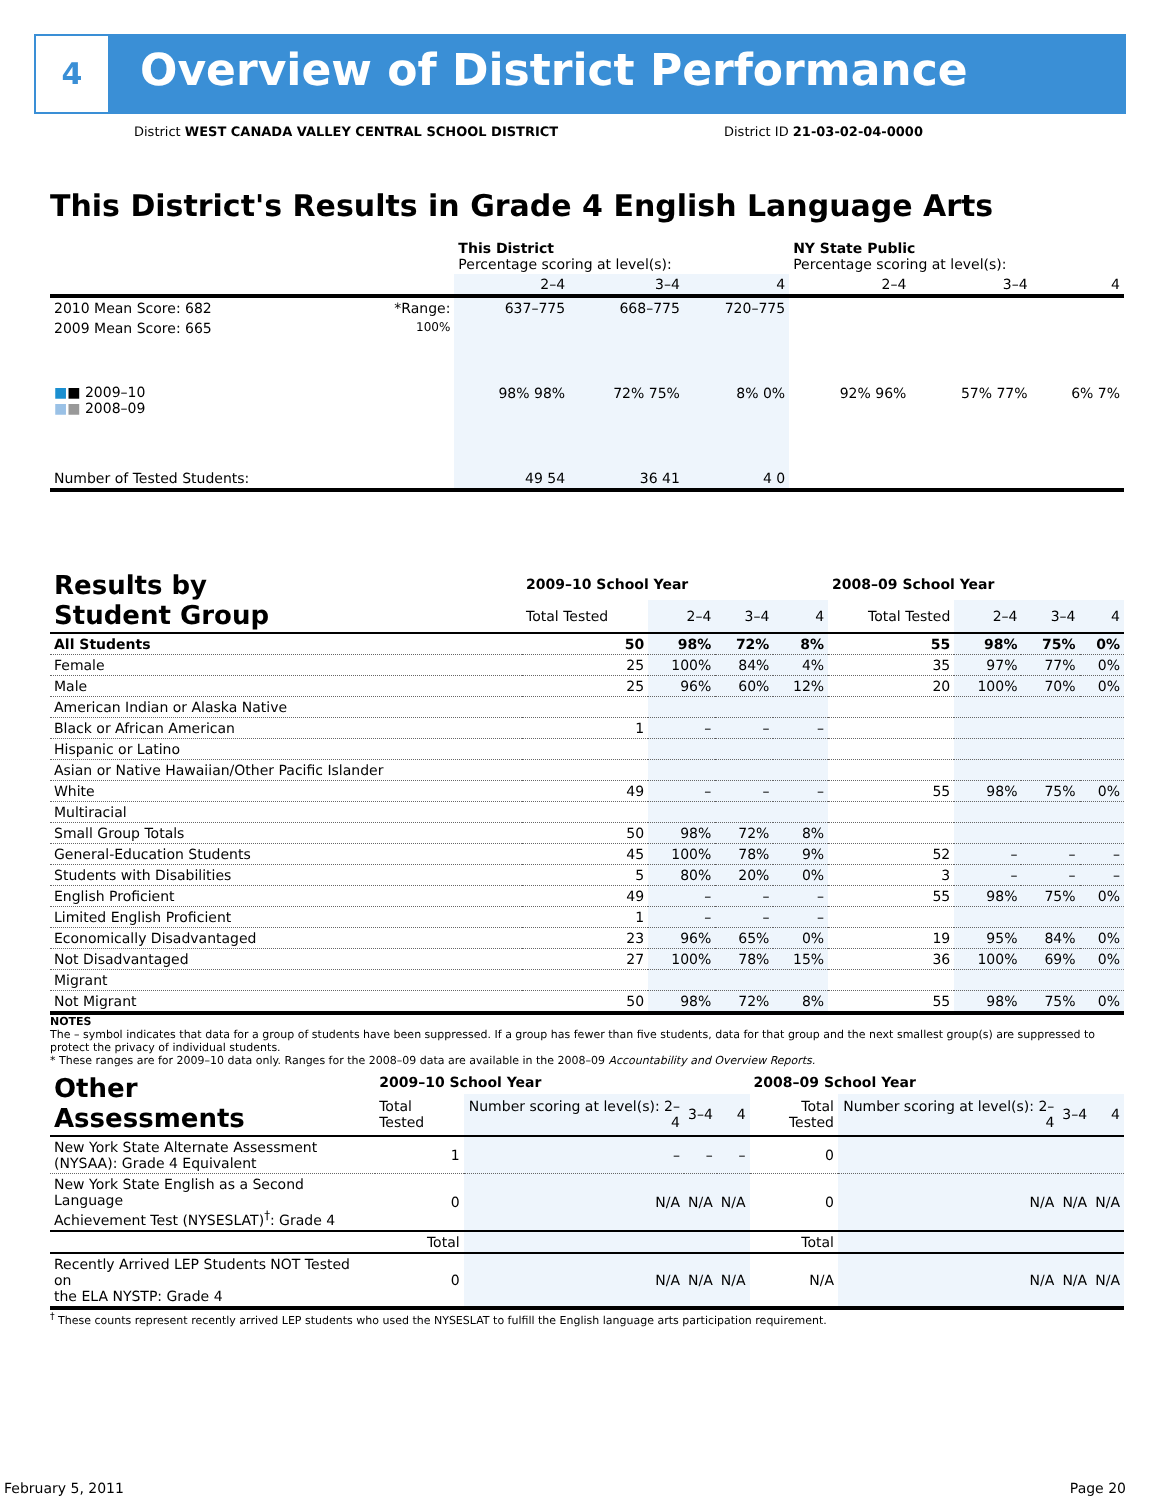4
Overview of District Performance
District WEST CANADA VALLEY CENTRAL SCHOOL DISTRICT
District ID 21-03-02-04-0000
This District's Results in Grade 4 English Language Arts
| | | This District Percentage scoring at level(s): | | | NY State Public Percentage scoring at level(s): | | |
| --- | --- | --- | --- | --- | --- | --- | --- |
| | | 2–4 | 3–4 | 4 | 2–4 | 3–4 | 4 |
| 2010 Mean Score: 682 | *Range: | 637–775 | 668–775 | 720–775 | | | |
| 2009 Mean Score: 665 ■ ■ 2009–10 ■ ■ 2008–09 | 100% | 98% 98% | 72% 75% | 8% 0% | 92% 96% | 57% 77% | 6% 7% |
| Number of Tested Students: | | 49 54 | 36 41 | 4 0 | | | |
| Results by Student Group | 2009–10 School Year | | | | 2008–09 School Year | | | |
| --- | --- | --- | --- | --- | --- | --- | --- | --- |
| | Total Tested | 2–4 | 3–4 | 4 | Total Tested | 2–4 | 3–4 | 4 |
| All Students | 50 | 98% | 72% | 8% | 55 | 98% | 75% | 0% |
| Female | 25 | 100% | 84% | 4% | 35 | 97% | 77% | 0% |
| Male | 25 | 96% | 60% | 12% | 20 | 100% | 70% | 0% |
| American Indian or Alaska Native | | | | | | | | |
| Black or African American | 1 | – | – | – | | | | |
| Hispanic or Latino | | | | | | | | |
| Asian or Native Hawaiian/Other Pacific Islander | | | | | | | | |
| White | 49 | – | – | – | 55 | 98% | 75% | 0% |
| Multiracial | | | | | | | | |
| Small Group Totals | 50 | 98% | 72% | 8% | | | | |
| General-Education Students | 45 | 100% | 78% | 9% | 52 | – | – | – |
| Students with Disabilities | 5 | 80% | 20% | 0% | 3 | – | – | – |
| English Proficient | 49 | – | – | – | 55 | 98% | 75% | 0% |
| Limited English Proficient | 1 | – | – | – | | | | |
| Economically Disadvantaged | 23 | 96% | 65% | 0% | 19 | 95% | 84% | 0% |
| Not Disadvantaged | 27 | 100% | 78% | 15% | 36 | 100% | 69% | 0% |
| Migrant | | | | | | | | |
| Not Migrant | 50 | 98% | 72% | 8% | 55 | 98% | 75% | 0% |
NOTES
The – symbol indicates that data for a group of students have been suppressed. If a group has fewer than five students, data for that group and the next smallest group(s) are suppressed to protect the privacy of individual students.
* These ranges are for 2009–10 data only. Ranges for the 2008–09 data are available in the 2008–09 Accountability and Overview Reports.
| Other Assessments | 2009–10 School Year | | | | 2008–09 School Year | | | |
| --- | --- | --- | --- | --- | --- | --- | --- | --- |
| | Total Tested | Number scoring at level(s): 2–4 | 3–4 | 4 | Total Tested | Number scoring at level(s): 2–4 | 3–4 | 4 |
| New York State Alternate Assessment (NYSAA): Grade 4 Equivalent | 1 | – | – | – | 0 | | | |
| New York State English as a Second Language Achievement Test (NYSESLAT)<sup>†</sup>: Grade 4 | 0 | N/A | N/A | N/A | 0 | N/A | N/A | N/A |
| | Total | | | | Total | | | |
| Recently Arrived LEP Students NOT Tested on the ELA NYSTP: Grade 4 | 0 | N/A | N/A | N/A | N/A | N/A | N/A | N/A |
<sup>†</sup> These counts represent recently arrived LEP students who used the NYSESLAT to fulfill the English language arts participation requirement.
February 5, 2011 Page 20